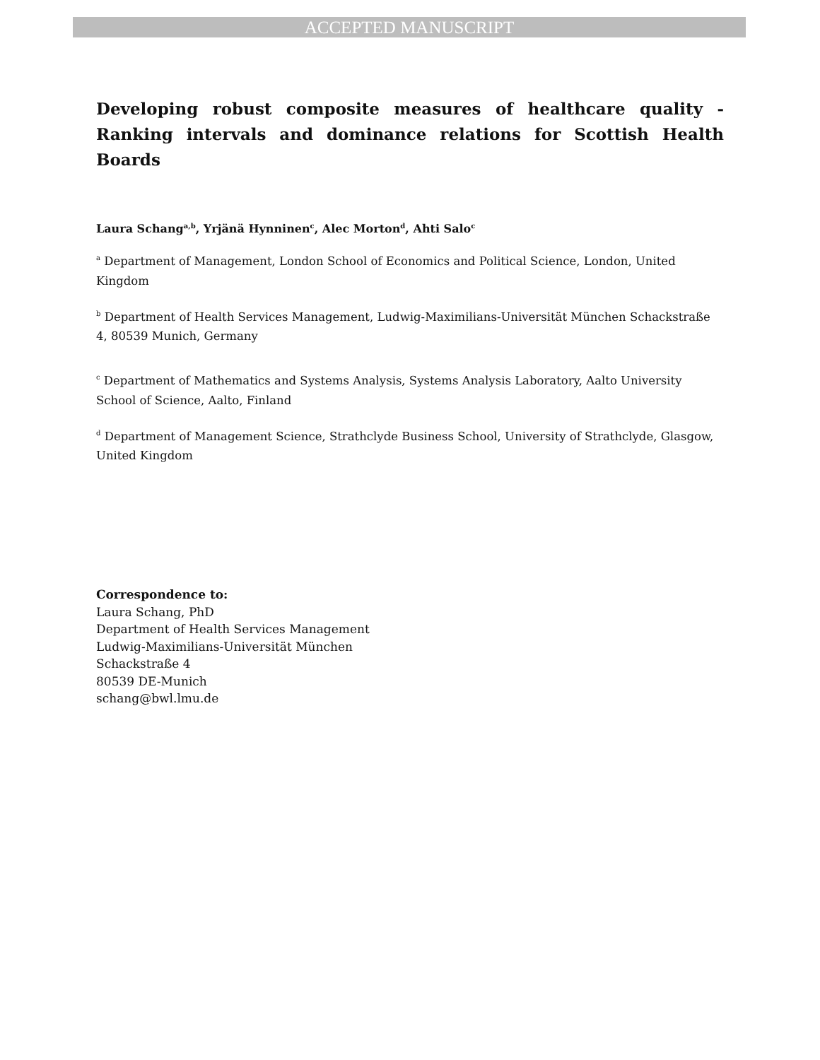ACCEPTED MANUSCRIPT
Developing robust composite measures of healthcare quality - Ranking intervals and dominance relations for Scottish Health Boards
Laura Schang<sup>a,b</sup>, Yrjänä Hynninen<sup>c</sup>, Alec Morton<sup>d</sup>, Ahti Salo<sup>c</sup>
<sup>a</sup> Department of Management, London School of Economics and Political Science, London, United Kingdom
<sup>b</sup> Department of Health Services Management, Ludwig-Maximilians-Universität München Schackstraße 4, 80539 Munich, Germany
<sup>c</sup> Department of Mathematics and Systems Analysis, Systems Analysis Laboratory, Aalto University School of Science, Aalto, Finland
<sup>d</sup> Department of Management Science, Strathclyde Business School, University of Strathclyde, Glasgow, United Kingdom
Correspondence to:
Laura Schang, PhD
Department of Health Services Management
Ludwig-Maximilians-Universität München
Schackstraße 4
80539 DE-Munich
schang@bwl.lmu.de